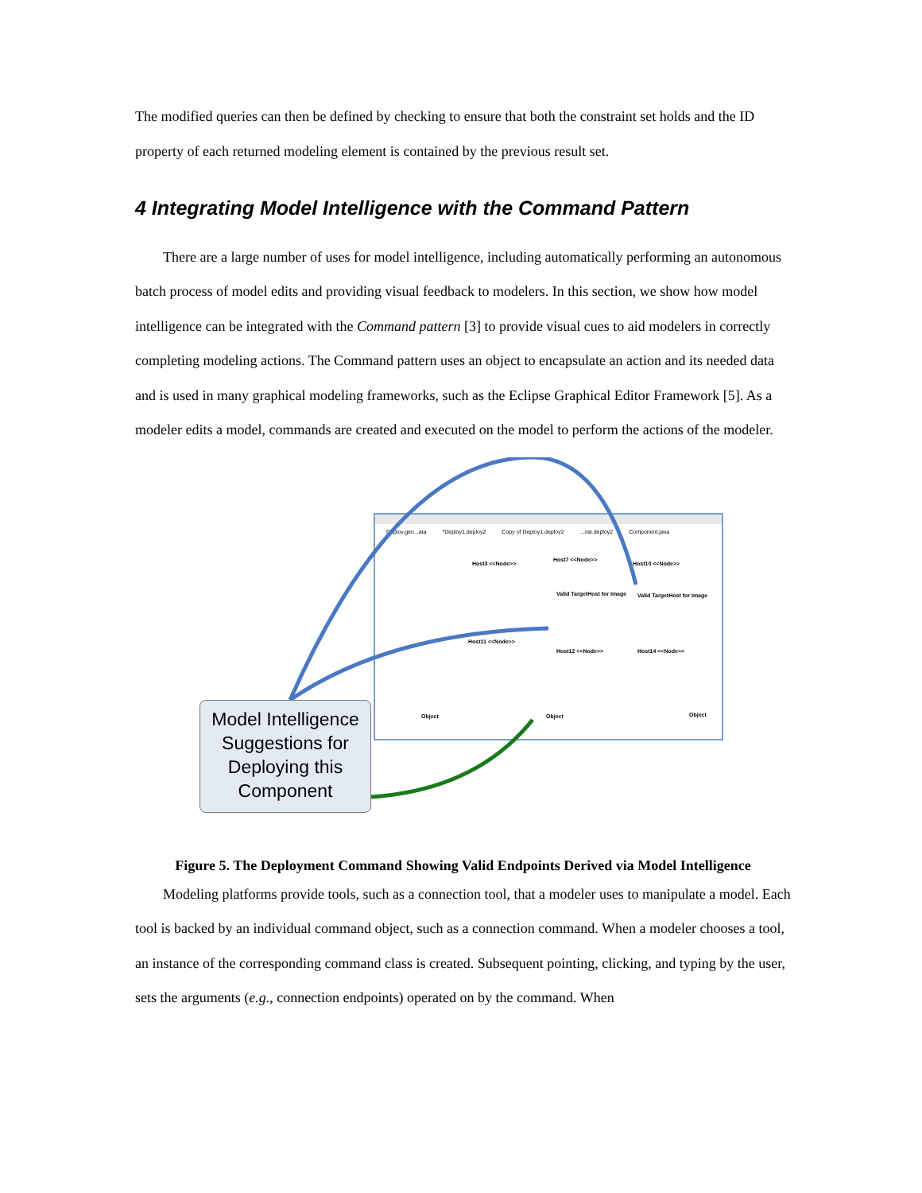The modified queries can then be defined by checking to ensure that both the constraint set holds and the ID property of each returned modeling element is contained by the previous result set.
4 Integrating Model Intelligence with the Command Pattern
There are a large number of uses for model intelligence, including automatically performing an autonomous batch process of model edits and providing visual feedback to modelers. In this section, we show how model intelligence can be integrated with the Command pattern [3] to provide visual cues to aid modelers in correctly completing modeling actions. The Command pattern uses an object to encapsulate an action and its needed data and is used in many graphical modeling frameworks, such as the Eclipse Graphical Editor Framework [5]. As a modeler edits a model, commands are created and executed on the model to perform the actions of the modeler.
Deploy.gen...ata *Deploy1.deploy2 Copy of Deploy1.deploy2...ost.deploy2 Component.java
Host3 <<Node>>
Host7 <<Node>>
Host10 <<Node>>
Valid TargetHost for Image Valid TargetHost for Image
Host11 <<Node>>
Host12 <<Node>> Host14 <<Node>>
Object Object Object
Model Intelligence Suggestions for Deploying this Component
Figure 5. The Deployment Command Showing Valid Endpoints Derived via Model Intelligence
Modeling platforms provide tools, such as a connection tool, that a modeler uses to manipulate a model. Each tool is backed by an individual command object, such as a connection command. When a modeler chooses a tool, an instance of the corresponding command class is created. Subsequent pointing, clicking, and typing by the user, sets the arguments (e.g., connection endpoints) operated on by the command. When